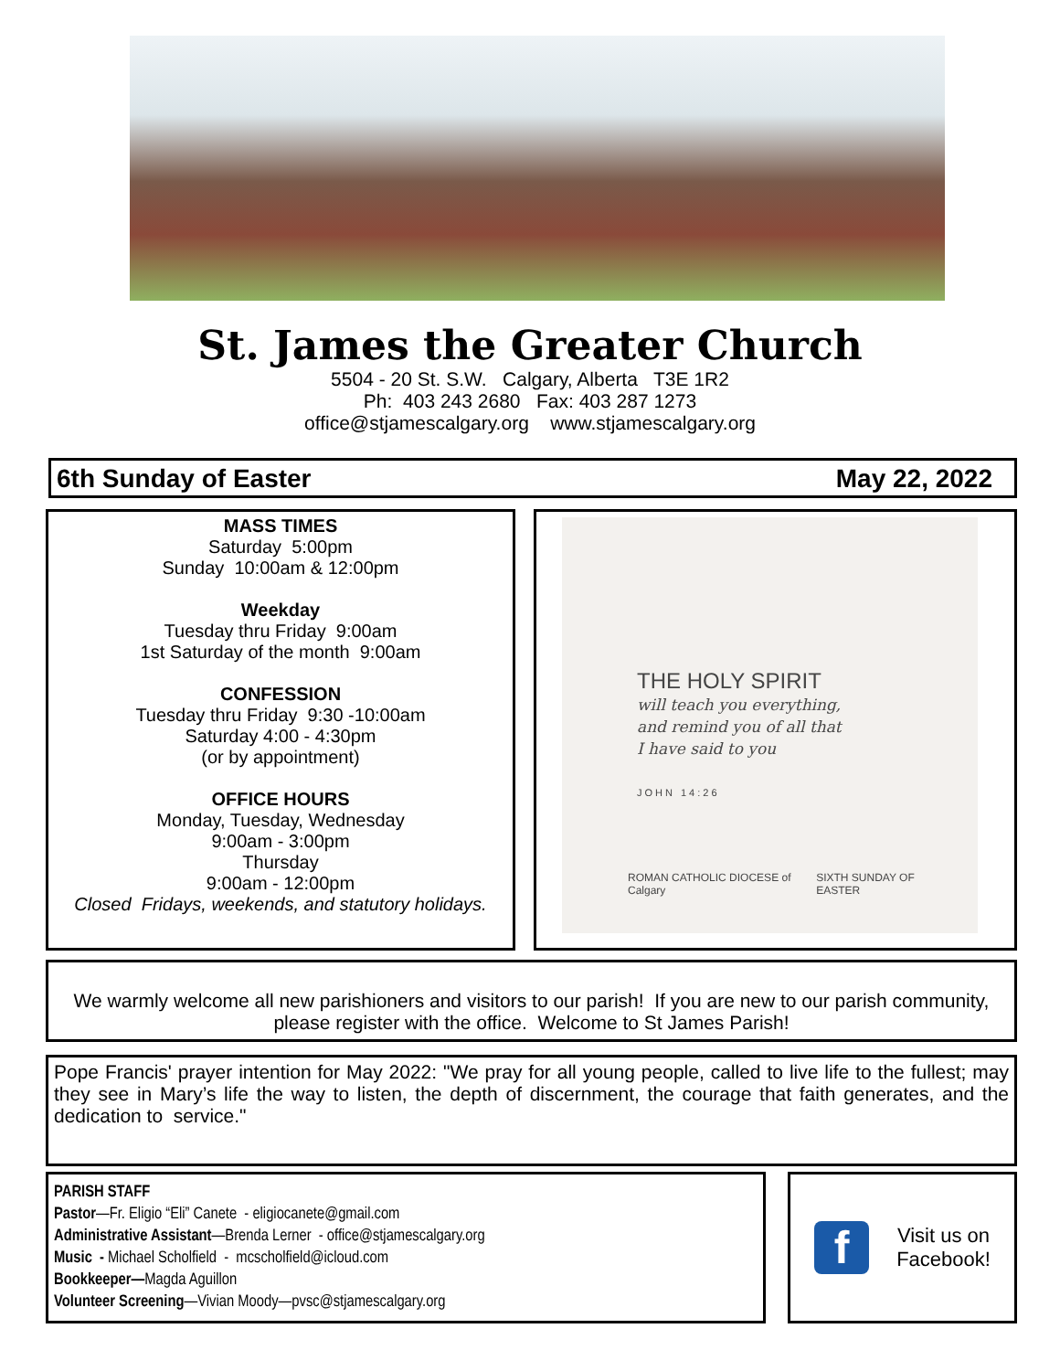St. James the Greater Church
5504 - 20 St. S.W. Calgary, Alberta T3E 1R2
Ph: 403 243 2680 Fax: 403 287 1273
office@stjamescalgary.org www.stjamescalgary.org
6th Sunday of Easter May 22, 2022
MASS TIMES
Saturday 5:00pm
Sunday 10:00am & 12:00pm
Weekday
Tuesday thru Friday 9:00am
1st Saturday of the month 9:00am
CONFESSION
Tuesday thru Friday 9:30 -10:00am
Saturday 4:00 - 4:30pm
(or by appointment)
OFFICE HOURS
Monday, Tuesday, Wednesday
9:00am - 3:00pm
Thursday
9:00am - 12:00pm
Closed Fridays, weekends, and statutory holidays.
THE HOLY SPIRIT
will teach you everything,
and remind you of all that
I have said to you
JOHN 14:26
ROMAN CATHOLIC DIOCESE of Calgary SIXTH SUNDAY OF EASTER
We warmly welcome all new parishioners and visitors to our parish! If you are new to our parish community, please register with the office. Welcome to St James Parish!
Pope Francis' prayer intention for May 2022: "We pray for all young people, called to live life to the fullest; may they see in Mary’s life the way to listen, the depth of discernment, the courage that faith generates, and the dedication to service."
PARISH STAFF
Pastor—Fr. Eligio “Eli” Canete - eligiocanete@gmail.com
Administrative Assistant—Brenda Lerner - office@stjamescalgary.org
Music - Michael Scholfield - mcscholfield@icloud.com
Bookkeeper—Magda Aguillon
Volunteer Screening—Vivian Moody—pvsc@stjamescalgary.org
f
Visit us on
Facebook!